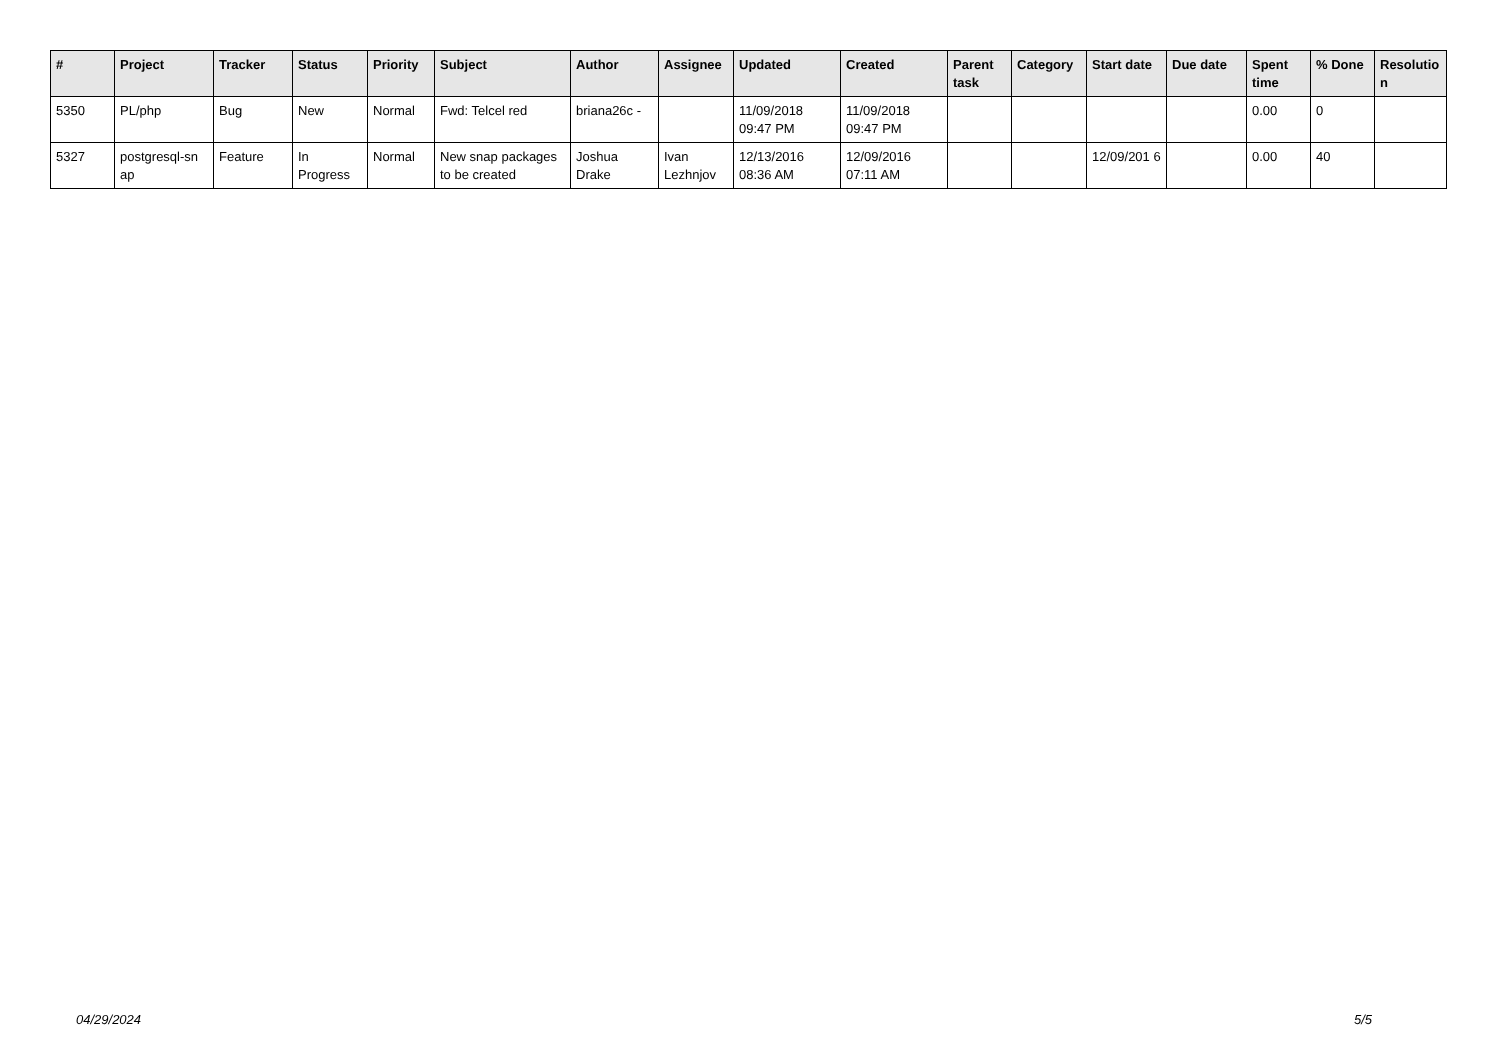| # | Project | Tracker | Status | Priority | Subject | Author | Assignee | Updated | Created | Parent task | Category | Start date | Due date | Spent time | % Done | Resolutio n |
| --- | --- | --- | --- | --- | --- | --- | --- | --- | --- | --- | --- | --- | --- | --- | --- | --- |
| 5350 | PL/php | Bug | New | Normal | Fwd: Telcel red | briana26c - | | 11/09/2018 09:47 PM | 11/09/2018 09:47 PM | | | | | 0.00 | 0 | |
| 5327 | postgresql-sn ap | Feature | In Progress | Normal | New snap packages to be created | Joshua Drake | Ivan Lezhnjov | 12/13/2016 08:36 AM | 12/09/2016 07:11 AM | | | 12/09/201 6 | | 0.00 | 40 | |
04/29/2024 5/5